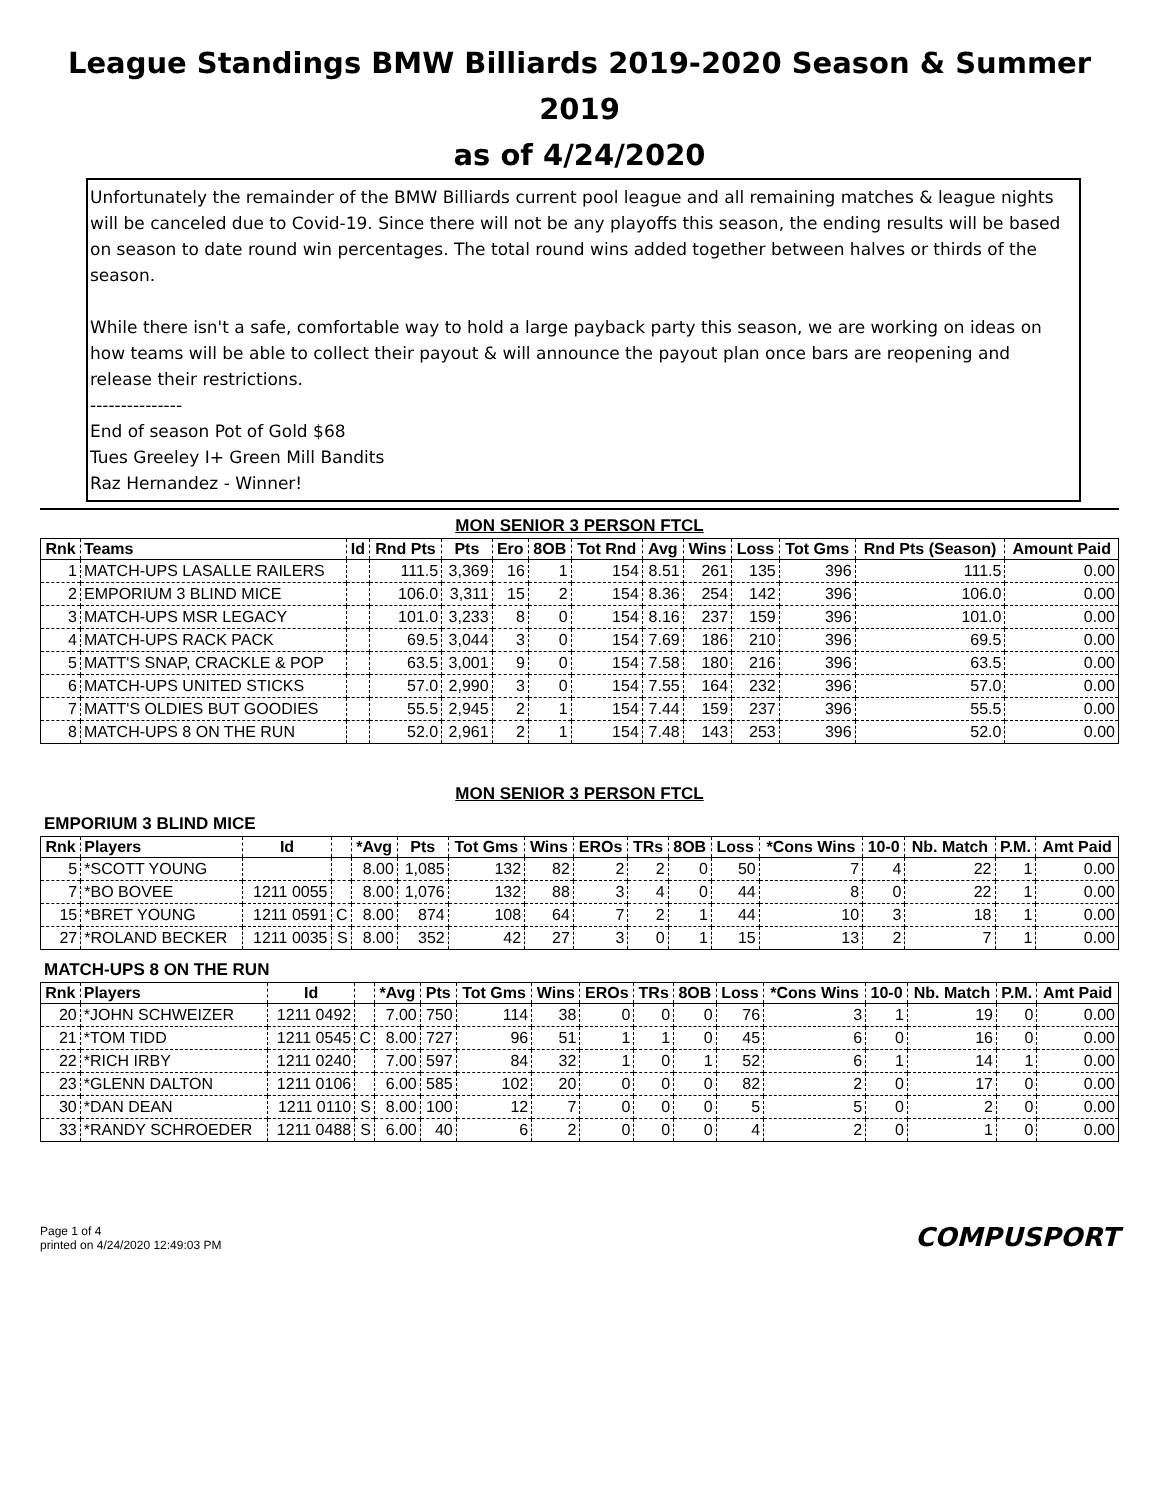League Standings BMW Billiards 2019-2020 Season & Summer 2019
as of 4/24/2020
Unfortunately the remainder of the BMW Billiards current pool league and all remaining matches & league nights will be canceled due to Covid-19. Since there will not be any playoffs this season, the ending results will be based on season to date round win percentages. The total round wins added together between halves or thirds of the season.
While there isn't a safe, comfortable way to hold a large payback party this season, we are working on ideas on how teams will be able to collect their payout & will announce the payout plan once bars are reopening and release their restrictions.
---------------
End of season Pot of Gold $68
Tues Greeley I+ Green Mill Bandits
Raz Hernandez - Winner!
MON SENIOR 3 PERSON FTCL
| Rnk | Teams | Id | Rnd Pts | Pts | Ero | 8OB | Tot Rnd | Avg | Wins | Loss | Tot Gms | Rnd Pts (Season) | Amount Paid |
| --- | --- | --- | --- | --- | --- | --- | --- | --- | --- | --- | --- | --- | --- |
| 1 | MATCH-UPS LASALLE RAILERS | | 111.5 | 3,369 | 16 | 1 | 154 | 8.51 | 261 | 135 | 396 | 111.5 | 0.00 |
| 2 | EMPORIUM 3 BLIND MICE | | 106.0 | 3,311 | 15 | 2 | 154 | 8.36 | 254 | 142 | 396 | 106.0 | 0.00 |
| 3 | MATCH-UPS MSR LEGACY | | 101.0 | 3,233 | 8 | 0 | 154 | 8.16 | 237 | 159 | 396 | 101.0 | 0.00 |
| 4 | MATCH-UPS RACK PACK | | 69.5 | 3,044 | 3 | 0 | 154 | 7.69 | 186 | 210 | 396 | 69.5 | 0.00 |
| 5 | MATT'S SNAP, CRACKLE & POP | | 63.5 | 3,001 | 9 | 0 | 154 | 7.58 | 180 | 216 | 396 | 63.5 | 0.00 |
| 6 | MATCH-UPS UNITED STICKS | | 57.0 | 2,990 | 3 | 0 | 154 | 7.55 | 164 | 232 | 396 | 57.0 | 0.00 |
| 7 | MATT'S OLDIES BUT GOODIES | | 55.5 | 2,945 | 2 | 1 | 154 | 7.44 | 159 | 237 | 396 | 55.5 | 0.00 |
| 8 | MATCH-UPS 8 ON THE RUN | | 52.0 | 2,961 | 2 | 1 | 154 | 7.48 | 143 | 253 | 396 | 52.0 | 0.00 |
MON SENIOR 3 PERSON FTCL
EMPORIUM 3 BLIND MICE
| Rnk | Players | Id | | *Avg | Pts | Tot Gms | Wins | EROs | TRs | 8OB | Loss | *Cons Wins | 10-0 | Nb. Match | P.M. | Amt Paid |
| --- | --- | --- | --- | --- | --- | --- | --- | --- | --- | --- | --- | --- | --- | --- | --- | --- |
| 5 | *SCOTT YOUNG | | | 8.00 | 1,085 | 132 | 82 | 2 | 2 | 0 | 50 | 7 | 4 | 22 | 1 | 0.00 |
| 7 | *BO BOVEE | 1211 0055 | | 8.00 | 1,076 | 132 | 88 | 3 | 4 | 0 | 44 | 8 | 0 | 22 | 1 | 0.00 |
| 15 | *BRET YOUNG | 1211 0591 | C | 8.00 | 874 | 108 | 64 | 7 | 2 | 1 | 44 | 10 | 3 | 18 | 1 | 0.00 |
| 27 | *ROLAND BECKER | 1211 0035 | S | 8.00 | 352 | 42 | 27 | 3 | 0 | 1 | 15 | 13 | 2 | 7 | 1 | 0.00 |
MATCH-UPS 8 ON THE RUN
| Rnk | Players | Id | | *Avg | Pts | Tot Gms | Wins | EROs | TRs | 8OB | Loss | *Cons Wins | 10-0 | Nb. Match | P.M. | Amt Paid |
| --- | --- | --- | --- | --- | --- | --- | --- | --- | --- | --- | --- | --- | --- | --- | --- | --- |
| 20 | *JOHN SCHWEIZER | 1211 0492 | | 7.00 | 750 | 114 | 38 | 0 | 0 | 0 | 76 | 3 | 1 | 19 | 0 | 0.00 |
| 21 | *TOM TIDD | 1211 0545 | C | 8.00 | 727 | 96 | 51 | 1 | 1 | 0 | 45 | 6 | 0 | 16 | 0 | 0.00 |
| 22 | *RICH IRBY | 1211 0240 | | 7.00 | 597 | 84 | 32 | 1 | 0 | 1 | 52 | 6 | 1 | 14 | 1 | 0.00 |
| 23 | *GLENN DALTON | 1211 0106 | | 6.00 | 585 | 102 | 20 | 0 | 0 | 0 | 82 | 2 | 0 | 17 | 0 | 0.00 |
| 30 | *DAN DEAN | 1211 0110 | S | 8.00 | 100 | 12 | 7 | 0 | 0 | 0 | 5 | 5 | 0 | 2 | 0 | 0.00 |
| 33 | *RANDY SCHROEDER | 1211 0488 | S | 6.00 | 40 | 6 | 2 | 0 | 0 | 0 | 4 | 2 | 0 | 1 | 0 | 0.00 |
Page 1 of 4
printed on 4/24/2020 12:49:03 PM
COMPUSPORT